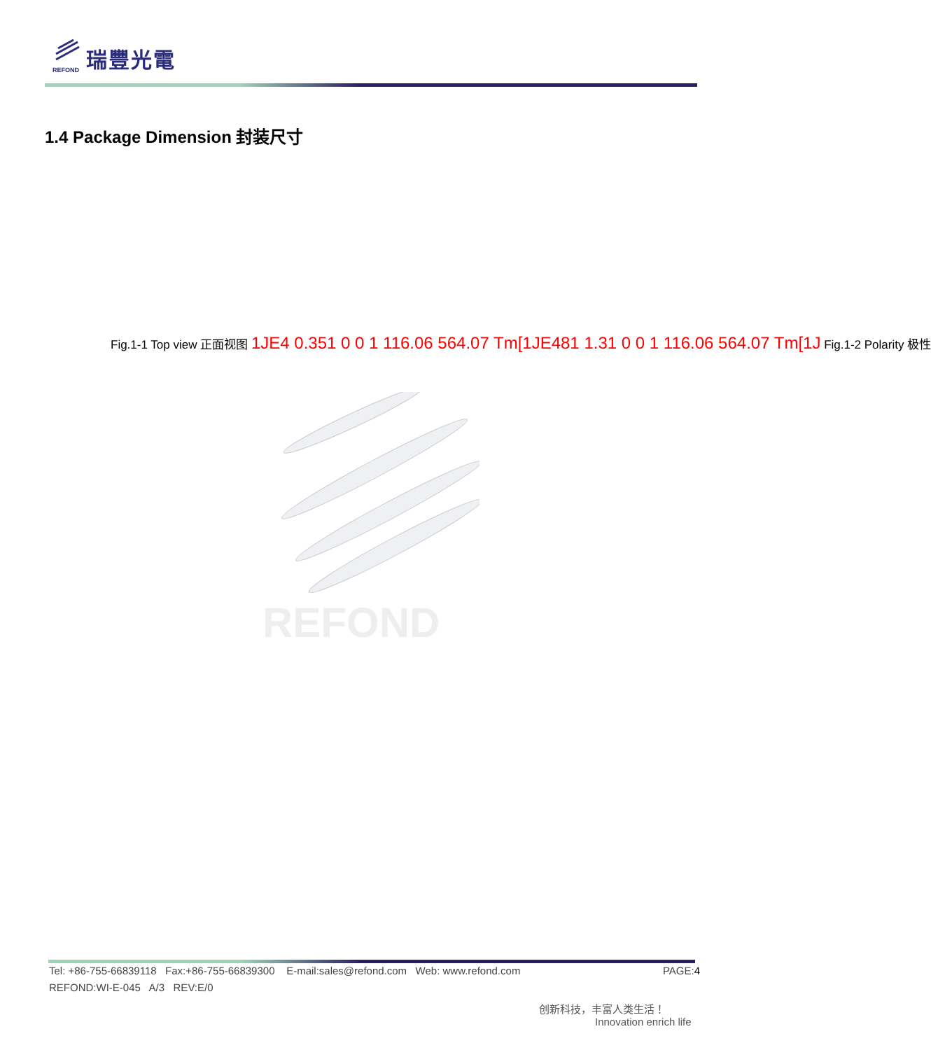REFOND
瑞豐光電
1.4 Package Dimension 封装尺寸
Fig.1-1 Top view 正面视图 1JE4 0.351 0 0 1 116.06 564.07 Tm[1JE481 1.31 0 0 1 116.06 564.07 Tm[1J Fig.1-2 Polarity 极性
REFOND
Tel: +86-755-66839118 Fax:+86-755-66839300 E-mail:sales@refond.com Web: www.refond.com PAGE:4
REFOND:WI-E-045 A/3 REV:E/0
创新科技，丰富人类生活！
Innovation enrich life